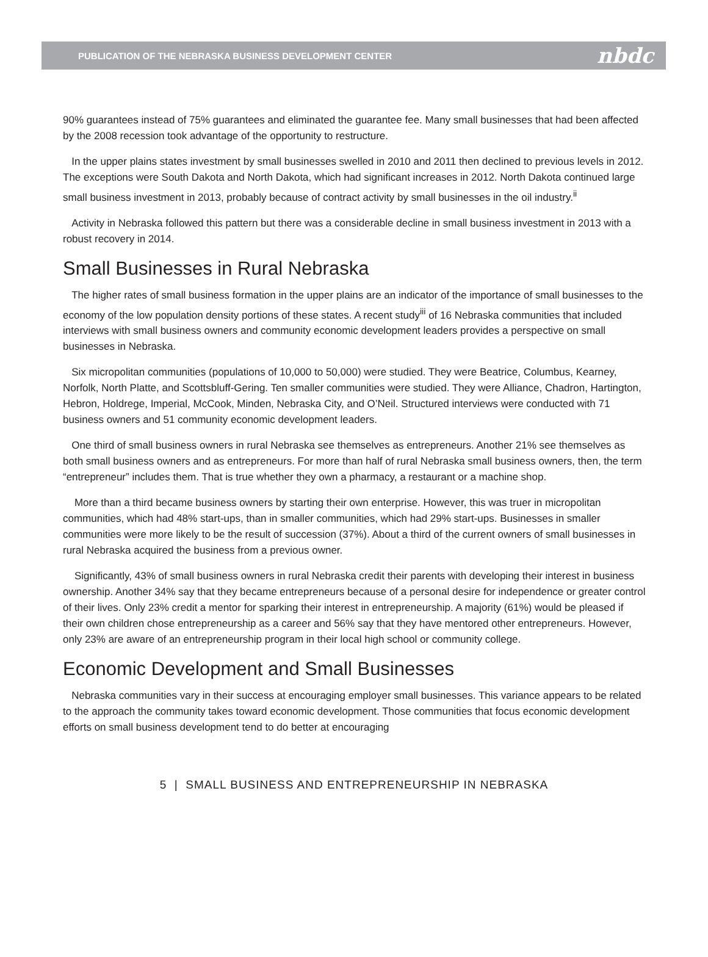PUBLICATION OF THE NEBRASKA BUSINESS DEVELOPMENT CENTER nbdc
90% guarantees instead of 75% guarantees and eliminated the guarantee fee. Many small businesses that had been affected by the 2008 recession took advantage of the opportunity to restructure.
In the upper plains states investment by small businesses swelled in 2010 and 2011 then declined to previous levels in 2012. The exceptions were South Dakota and North Dakota, which had significant increases in 2012. North Dakota continued large small business investment in 2013, probably because of contract activity by small businesses in the oil industry.<sup>ii</sup>
Activity in Nebraska followed this pattern but there was a considerable decline in small business investment in 2013 with a robust recovery in 2014.
Small Businesses in Rural Nebraska
The higher rates of small business formation in the upper plains are an indicator of the importance of small businesses to the economy of the low population density portions of these states. A recent study<sup>iii</sup> of 16 Nebraska communities that included interviews with small business owners and community economic development leaders provides a perspective on small businesses in Nebraska.
Six micropolitan communities (populations of 10,000 to 50,000) were studied. They were Beatrice, Columbus, Kearney, Norfolk, North Platte, and Scottsbluff-Gering. Ten smaller communities were studied. They were Alliance, Chadron, Hartington, Hebron, Holdrege, Imperial, McCook, Minden, Nebraska City, and O’Neil. Structured interviews were conducted with 71 business owners and 51 community economic development leaders.
One third of small business owners in rural Nebraska see themselves as entrepreneurs. Another 21% see themselves as both small business owners and as entrepreneurs. For more than half of rural Nebraska small business owners, then, the term “entrepreneur” includes them. That is true whether they own a pharmacy, a restaurant or a machine shop.
More than a third became business owners by starting their own enterprise. However, this was truer in micropolitan communities, which had 48% start-ups, than in smaller communities, which had 29% start-ups. Businesses in smaller communities were more likely to be the result of succession (37%). About a third of the current owners of small businesses in rural Nebraska acquired the business from a previous owner.
Significantly, 43% of small business owners in rural Nebraska credit their parents with developing their interest in business ownership. Another 34% say that they became entrepreneurs because of a personal desire for independence or greater control of their lives. Only 23% credit a mentor for sparking their interest in entrepreneurship. A majority (61%) would be pleased if their own children chose entrepreneurship as a career and 56% say that they have mentored other entrepreneurs. However, only 23% are aware of an entrepreneurship program in their local high school or community college.
Economic Development and Small Businesses
Nebraska communities vary in their success at encouraging employer small businesses. This variance appears to be related to the approach the community takes toward economic development. Those communities that focus economic development efforts on small business development tend to do better at encouraging
5 | SMALL BUSINESS AND ENTREPRENEURSHIP IN NEBRASKA